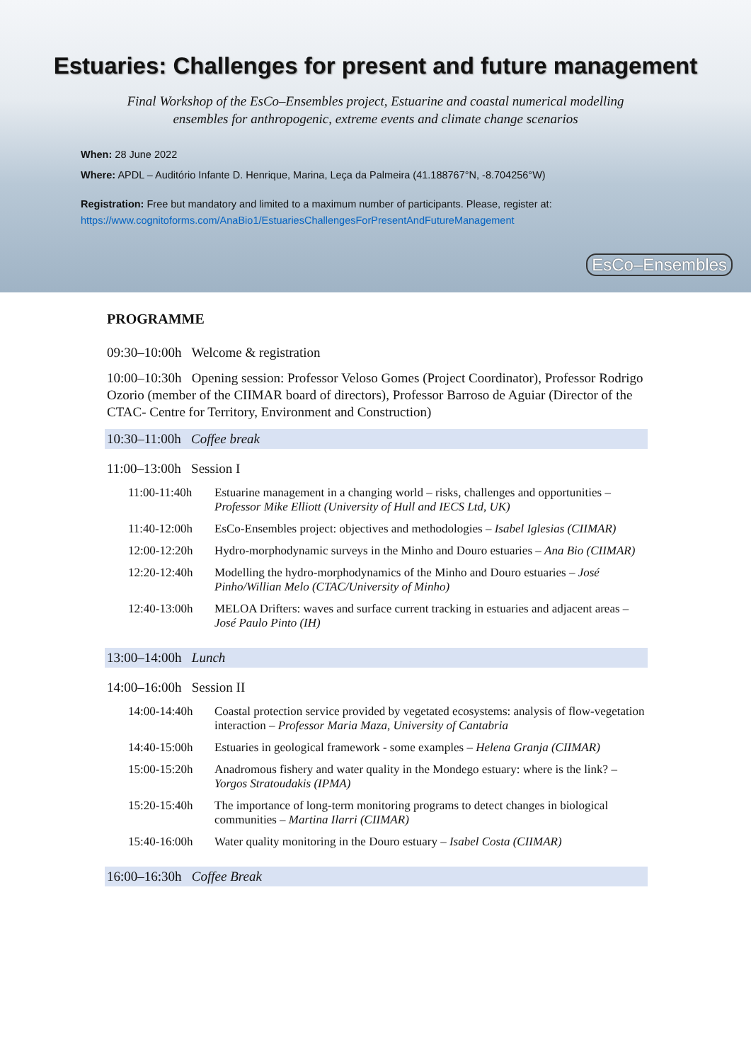Estuaries: Challenges for present and future management
Final Workshop of the EsCo–Ensembles project, Estuarine and coastal numerical modelling
ensembles for anthropogenic, extreme events and climate change scenarios
When: 28 June 2022
Where: APDL – Auditório Infante D. Henrique, Marina, Leça da Palmeira (41.188767°N, -8.704256°W)
Registration: Free but mandatory and limited to a maximum number of participants. Please, register at:
https://www.cognitoforms.com/AnaBio1/EstuariesChallengesForPresentAndFutureManagement
EsCo–Ensembles
PROGRAMME
09:30–10:00h Welcome & registration
10:00–10:30h Opening session: Professor Veloso Gomes (Project Coordinator), Professor Rodrigo Ozorio (member of the CIIMAR board of directors), Professor Barroso de Aguiar (Director of the CTAC- Centre for Territory, Environment and Construction)
10:30–11:00h Coffee break
11:00–13:00h Session I
| 11:00-11:40h | Estuarine management in a changing world – risks, challenges and opportunities – Professor Mike Elliott (University of Hull and IECS Ltd, UK) |
| 11:40-12:00h | EsCo-Ensembles project: objectives and methodologies – Isabel Iglesias (CIIMAR) |
| 12:00-12:20h | Hydro-morphodynamic surveys in the Minho and Douro estuaries – Ana Bio (CIIMAR) |
| 12:20-12:40h | Modelling the hydro-morphodynamics of the Minho and Douro estuaries – José Pinho/Willian Melo (CTAC/University of Minho) |
| 12:40-13:00h | MELOA Drifters: waves and surface current tracking in estuaries and adjacent areas – José Paulo Pinto (IH) |
13:00–14:00h Lunch
14:00–16:00h Session II
| 14:00-14:40h | Coastal protection service provided by vegetated ecosystems: analysis of flow-vegetation interaction – Professor Maria Maza, University of Cantabria |
| 14:40-15:00h | Estuaries in geological framework - some examples – Helena Granja (CIIMAR) |
| 15:00-15:20h | Anadromous fishery and water quality in the Mondego estuary: where is the link? – Yorgos Stratoudakis (IPMA) |
| 15:20-15:40h | The importance of long-term monitoring programs to detect changes in biological communities – Martina Ilarri (CIIMAR) |
| 15:40-16:00h | Water quality monitoring in the Douro estuary – Isabel Costa (CIIMAR) |
16:00–16:30h Coffee Break